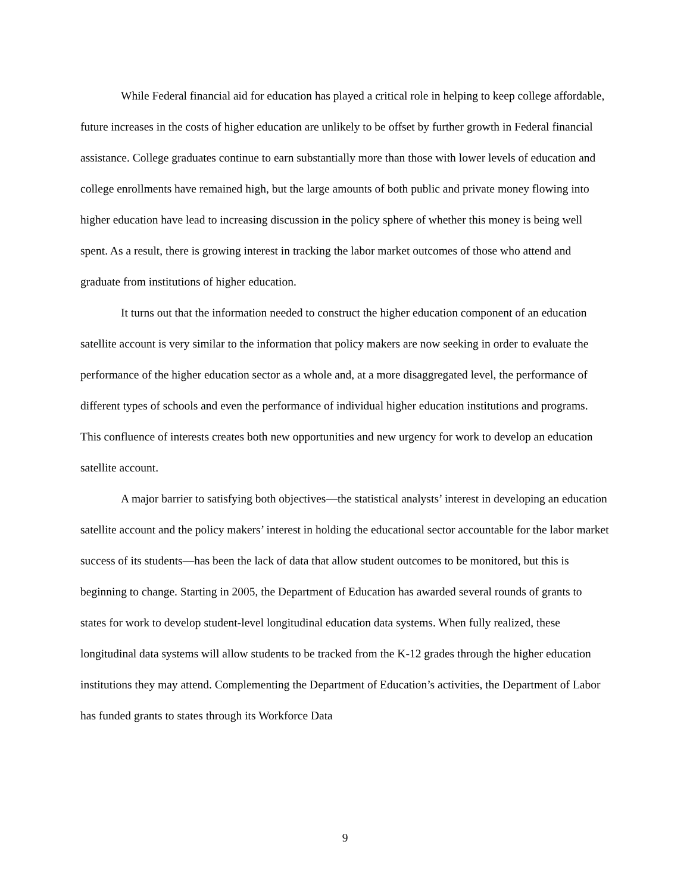While Federal financial aid for education has played a critical role in helping to keep college affordable, future increases in the costs of higher education are unlikely to be offset by further growth in Federal financial assistance. College graduates continue to earn substantially more than those with lower levels of education and college enrollments have remained high, but the large amounts of both public and private money flowing into higher education have lead to increasing discussion in the policy sphere of whether this money is being well spent. As a result, there is growing interest in tracking the labor market outcomes of those who attend and graduate from institutions of higher education.
It turns out that the information needed to construct the higher education component of an education satellite account is very similar to the information that policy makers are now seeking in order to evaluate the performance of the higher education sector as a whole and, at a more disaggregated level, the performance of different types of schools and even the performance of individual higher education institutions and programs. This confluence of interests creates both new opportunities and new urgency for work to develop an education satellite account.
A major barrier to satisfying both objectives—the statistical analysts’ interest in developing an education satellite account and the policy makers’ interest in holding the educational sector accountable for the labor market success of its students—has been the lack of data that allow student outcomes to be monitored, but this is beginning to change. Starting in 2005, the Department of Education has awarded several rounds of grants to states for work to develop student-level longitudinal education data systems. When fully realized, these longitudinal data systems will allow students to be tracked from the K-12 grades through the higher education institutions they may attend. Complementing the Department of Education’s activities, the Department of Labor has funded grants to states through its Workforce Data
9